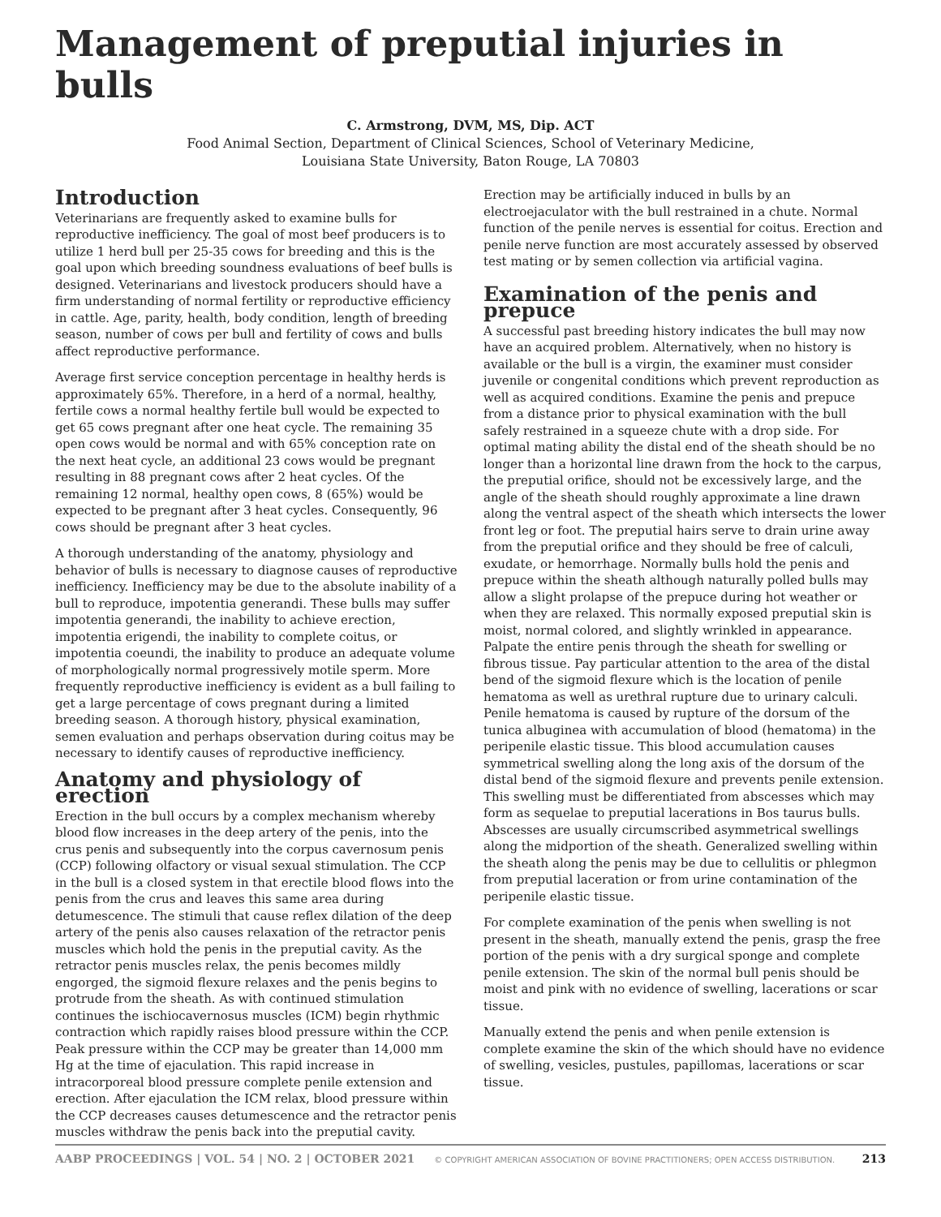Management of preputial injuries in bulls
C. Armstrong, DVM, MS, Dip. ACT
Food Animal Section, Department of Clinical Sciences, School of Veterinary Medicine,
Louisiana State University, Baton Rouge, LA 70803
Introduction
Veterinarians are frequently asked to examine bulls for reproductive inefficiency. The goal of most beef producers is to utilize 1 herd bull per 25-35 cows for breeding and this is the goal upon which breeding soundness evaluations of beef bulls is designed. Veterinarians and livestock producers should have a firm understanding of normal fertility or reproductive efficiency in cattle. Age, parity, health, body condition, length of breeding season, number of cows per bull and fertility of cows and bulls affect reproductive performance.
Average first service conception percentage in healthy herds is approximately 65%. Therefore, in a herd of a normal, healthy, fertile cows a normal healthy fertile bull would be expected to get 65 cows pregnant after one heat cycle. The remaining 35 open cows would be normal and with 65% conception rate on the next heat cycle, an additional 23 cows would be pregnant resulting in 88 pregnant cows after 2 heat cycles. Of the remaining 12 normal, healthy open cows, 8 (65%) would be expected to be pregnant after 3 heat cycles. Consequently, 96 cows should be pregnant after 3 heat cycles.
A thorough understanding of the anatomy, physiology and behavior of bulls is necessary to diagnose causes of reproductive inefficiency. Inefficiency may be due to the absolute inability of a bull to reproduce, impotentia generandi. These bulls may suffer impotentia generandi, the inability to achieve erection, impotentia erigendi, the inability to complete coitus, or impotentia coeundi, the inability to produce an adequate volume of morphologically normal progressively motile sperm. More frequently reproductive inefficiency is evident as a bull failing to get a large percentage of cows pregnant during a limited breeding season. A thorough history, physical examination, semen evaluation and perhaps observation during coitus may be necessary to identify causes of reproductive inefficiency.
Anatomy and physiology of erection
Erection in the bull occurs by a complex mechanism whereby blood flow increases in the deep artery of the penis, into the crus penis and subsequently into the corpus cavernosum penis (CCP) following olfactory or visual sexual stimulation. The CCP in the bull is a closed system in that erectile blood flows into the penis from the crus and leaves this same area during detumescence. The stimuli that cause reflex dilation of the deep artery of the penis also causes relaxation of the retractor penis muscles which hold the penis in the preputial cavity. As the retractor penis muscles relax, the penis becomes mildly engorged, the sigmoid flexure relaxes and the penis begins to protrude from the sheath. As with continued stimulation continues the ischiocavernosus muscles (ICM) begin rhythmic contraction which rapidly raises blood pressure within the CCP. Peak pressure within the CCP may be greater than 14,000 mm Hg at the time of ejaculation. This rapid increase in intracorporeal blood pressure complete penile extension and erection. After ejaculation the ICM relax, blood pressure within the CCP decreases causes detumescence and the retractor penis muscles withdraw the penis back into the preputial cavity.
Erection may be artificially induced in bulls by an electroejaculator with the bull restrained in a chute. Normal function of the penile nerves is essential for coitus. Erection and penile nerve function are most accurately assessed by observed test mating or by semen collection via artificial vagina.
Examination of the penis and prepuce
A successful past breeding history indicates the bull may now have an acquired problem. Alternatively, when no history is available or the bull is a virgin, the examiner must consider juvenile or congenital conditions which prevent reproduction as well as acquired conditions. Examine the penis and prepuce from a distance prior to physical examination with the bull safely restrained in a squeeze chute with a drop side. For optimal mating ability the distal end of the sheath should be no longer than a horizontal line drawn from the hock to the carpus, the preputial orifice, should not be excessively large, and the angle of the sheath should roughly approximate a line drawn along the ventral aspect of the sheath which intersects the lower front leg or foot. The preputial hairs serve to drain urine away from the preputial orifice and they should be free of calculi, exudate, or hemorrhage. Normally bulls hold the penis and prepuce within the sheath although naturally polled bulls may allow a slight prolapse of the prepuce during hot weather or when they are relaxed. This normally exposed preputial skin is moist, normal colored, and slightly wrinkled in appearance. Palpate the entire penis through the sheath for swelling or fibrous tissue. Pay particular attention to the area of the distal bend of the sigmoid flexure which is the location of penile hematoma as well as urethral rupture due to urinary calculi. Penile hematoma is caused by rupture of the dorsum of the tunica albuginea with accumulation of blood (hematoma) in the peripenile elastic tissue. This blood accumulation causes symmetrical swelling along the long axis of the dorsum of the distal bend of the sigmoid flexure and prevents penile extension. This swelling must be differentiated from abscesses which may form as sequelae to preputial lacerations in Bos taurus bulls. Abscesses are usually circumscribed asymmetrical swellings along the midportion of the sheath. Generalized swelling within the sheath along the penis may be due to cellulitis or phlegmon from preputial laceration or from urine contamination of the peripenile elastic tissue.
For complete examination of the penis when swelling is not present in the sheath, manually extend the penis, grasp the free portion of the penis with a dry surgical sponge and complete penile extension. The skin of the normal bull penis should be moist and pink with no evidence of swelling, lacerations or scar tissue.
Manually extend the penis and when penile extension is complete examine the skin of the which should have no evidence of swelling, vesicles, pustules, papillomas, lacerations or scar tissue.
AABP PROCEEDINGS | VOL. 54 | NO. 2 | OCTOBER 2021 © COPYRIGHT AMERICAN ASSOCIATION OF BOVINE PRACTITIONERS; OPEN ACCESS DISTRIBUTION. 213